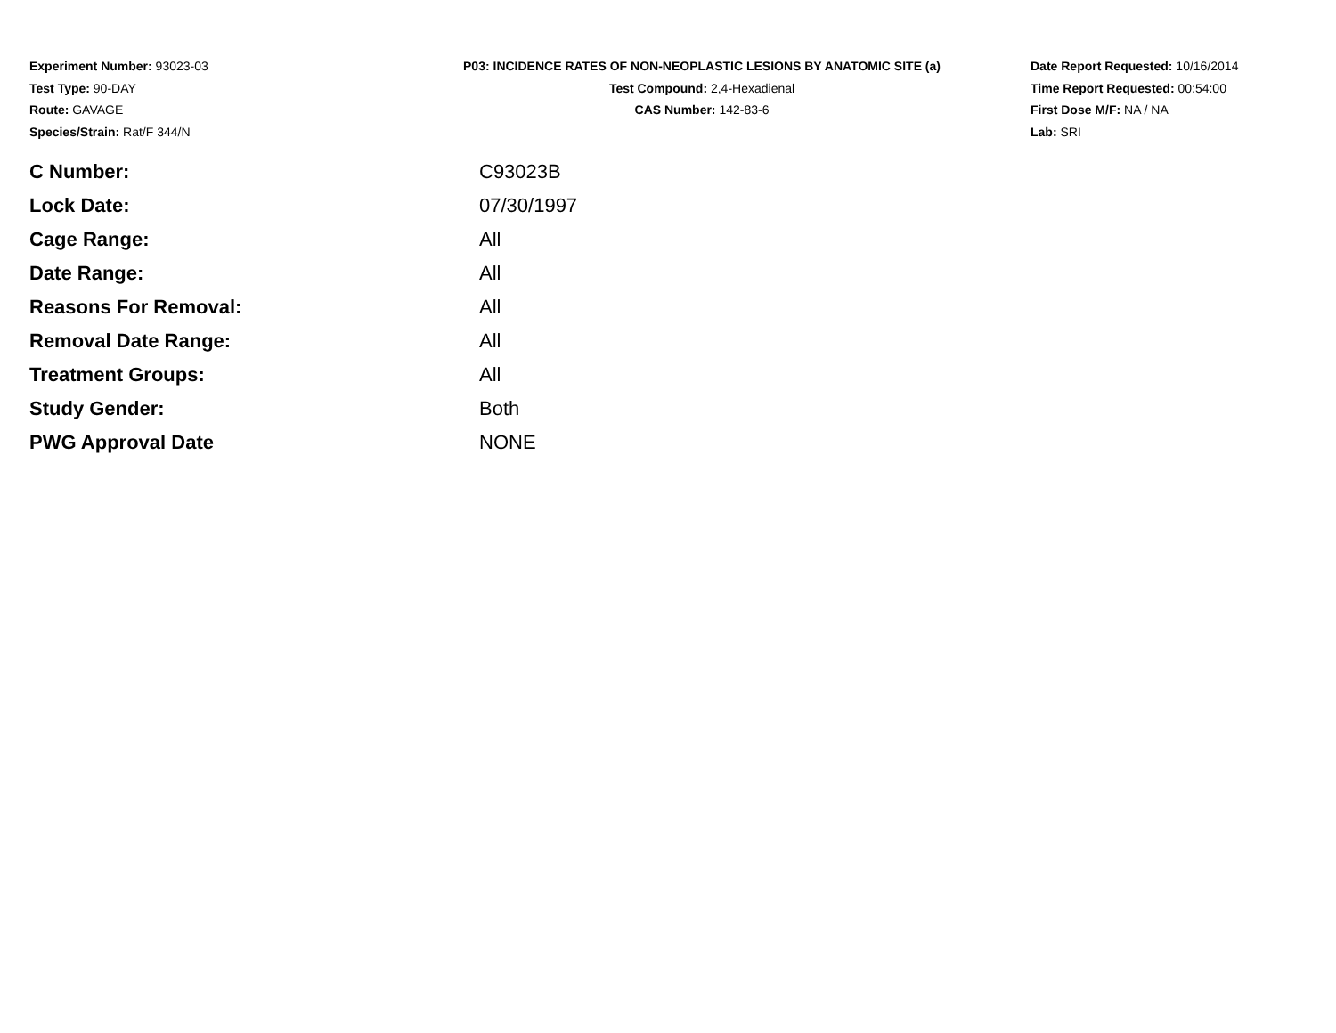Experiment Number: 93023-03
Test Type: 90-DAY
Route: GAVAGE
Species/Strain: Rat/F 344/N
P03: INCIDENCE RATES OF NON-NEOPLASTIC LESIONS BY ANATOMIC SITE (a)
Test Compound: 2,4-Hexadienal
CAS Number: 142-83-6
Date Report Requested: 10/16/2014
Time Report Requested: 00:54:00
First Dose M/F: NA / NA
Lab: SRI
| C Number: | C93023B |
| Lock Date: | 07/30/1997 |
| Cage Range: | All |
| Date Range: | All |
| Reasons For Removal: | All |
| Removal Date Range: | All |
| Treatment Groups: | All |
| Study Gender: | Both |
| PWG Approval Date | NONE |